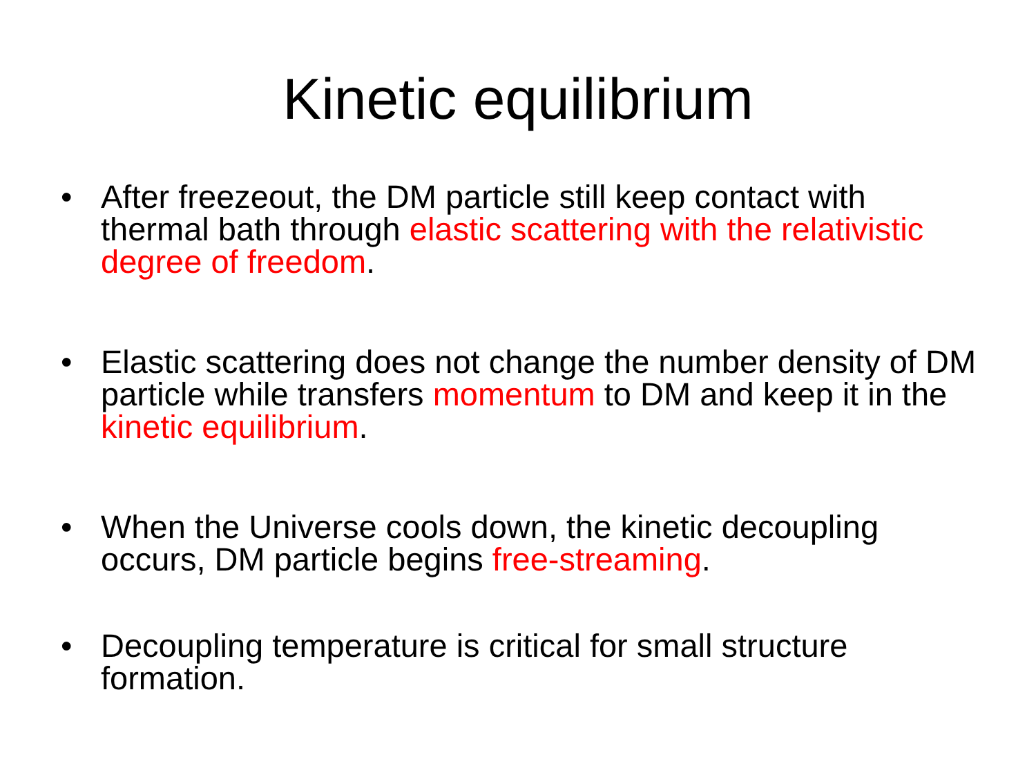Kinetic equilibrium
• After freezeout, the DM particle still keep contact with thermal bath through elastic scattering with the relativistic degree of freedom.
• Elastic scattering does not change the number density of DM particle while transfers momentum to DM and keep it in the kinetic equilibrium.
• When the Universe cools down, the kinetic decoupling occurs, DM particle begins free-streaming.
• Decoupling temperature is critical for small structure formation.